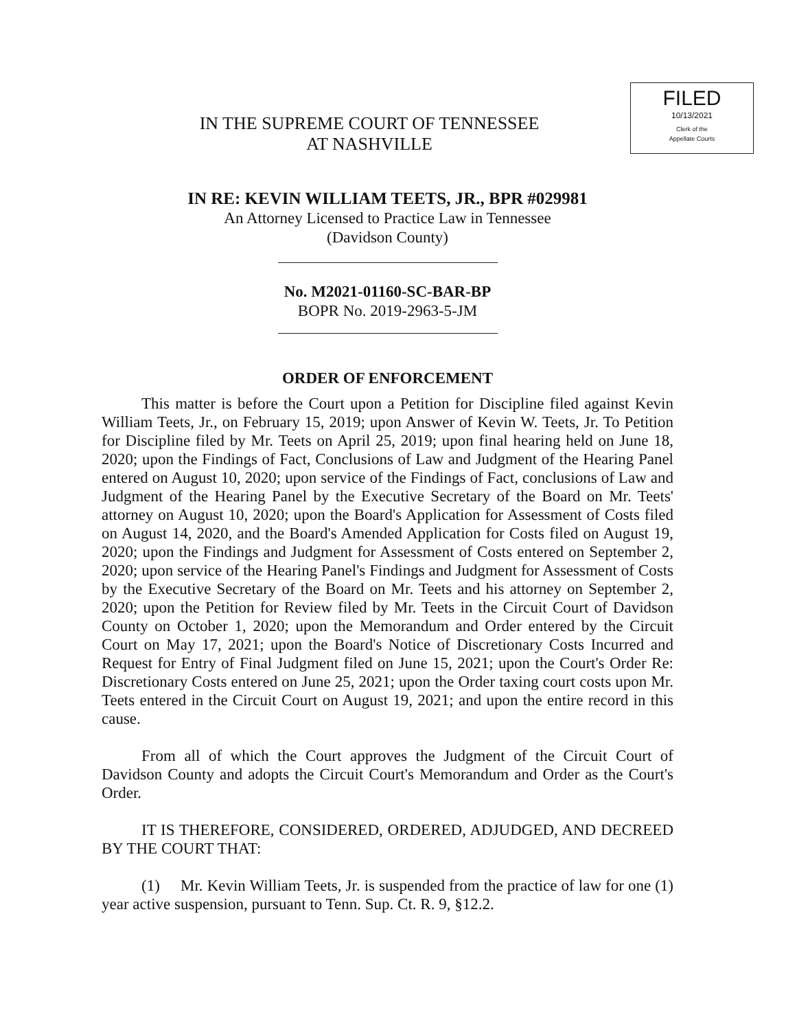FILED
10/13/2021
Clerk of the
Appellate Courts
IN THE SUPREME COURT OF TENNESSEE
AT NASHVILLE
IN RE: KEVIN WILLIAM TEETS, JR., BPR #029981
An Attorney Licensed to Practice Law in Tennessee
(Davidson County)
No. M2021-01160-SC-BAR-BP
BOPR No. 2019-2963-5-JM
ORDER OF ENFORCEMENT
This matter is before the Court upon a Petition for Discipline filed against Kevin William Teets, Jr., on February 15, 2019; upon Answer of Kevin W. Teets, Jr. To Petition for Discipline filed by Mr. Teets on April 25, 2019; upon final hearing held on June 18, 2020; upon the Findings of Fact, Conclusions of Law and Judgment of the Hearing Panel entered on August 10, 2020; upon service of the Findings of Fact, conclusions of Law and Judgment of the Hearing Panel by the Executive Secretary of the Board on Mr. Teets' attorney on August 10, 2020; upon the Board's Application for Assessment of Costs filed on August 14, 2020, and the Board's Amended Application for Costs filed on August 19, 2020; upon the Findings and Judgment for Assessment of Costs entered on September 2, 2020; upon service of the Hearing Panel's Findings and Judgment for Assessment of Costs by the Executive Secretary of the Board on Mr. Teets and his attorney on September 2, 2020; upon the Petition for Review filed by Mr. Teets in the Circuit Court of Davidson County on October 1, 2020; upon the Memorandum and Order entered by the Circuit Court on May 17, 2021; upon the Board's Notice of Discretionary Costs Incurred and Request for Entry of Final Judgment filed on June 15, 2021; upon the Court's Order Re: Discretionary Costs entered on June 25, 2021; upon the Order taxing court costs upon Mr. Teets entered in the Circuit Court on August 19, 2021; and upon the entire record in this cause.
From all of which the Court approves the Judgment of the Circuit Court of Davidson County and adopts the Circuit Court's Memorandum and Order as the Court's Order.
IT IS THEREFORE, CONSIDERED, ORDERED, ADJUDGED, AND DECREED BY THE COURT THAT:
(1) Mr. Kevin William Teets, Jr. is suspended from the practice of law for one (1) year active suspension, pursuant to Tenn. Sup. Ct. R. 9, §12.2.